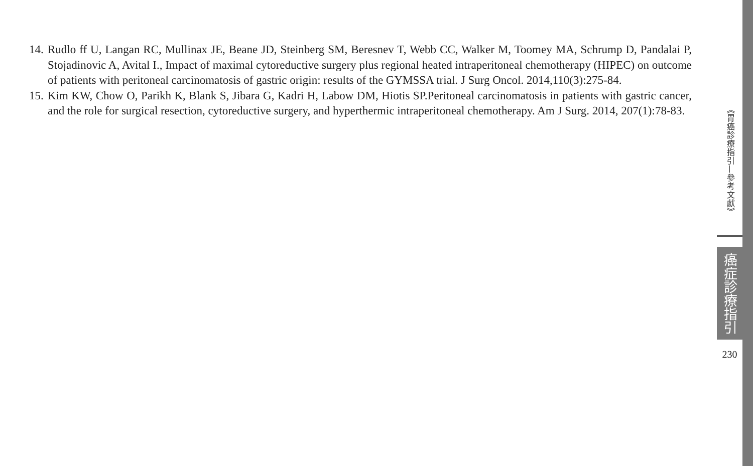14. Rudlo ff U, Langan RC, Mullinax JE, Beane JD, Steinberg SM, Beresnev T, Webb CC, Walker M, Toomey MA, Schrump D, Pandalai P, Stojadinovic A, Avital I., Impact of maximal cytoreductive surgery plus regional heated intraperitoneal chemotherapy (HIPEC) on outcome of patients with peritoneal carcinomatosis of gastric origin: results of the GYMSSA trial. J Surg Oncol. 2014,110(3):275-84.
15. Kim KW, Chow O, Parikh K, Blank S, Jibara G, Kadri H, Labow DM, Hiotis SP.Peritoneal carcinomatosis in patients with gastric cancer, and the role for surgical resection, cytoreductive surgery, and hyperthermic intraperitoneal chemotherapy. Am J Surg. 2014, 207(1):78-83.
《胃癌診療指引—參考文獻》
癌症診療指引
230